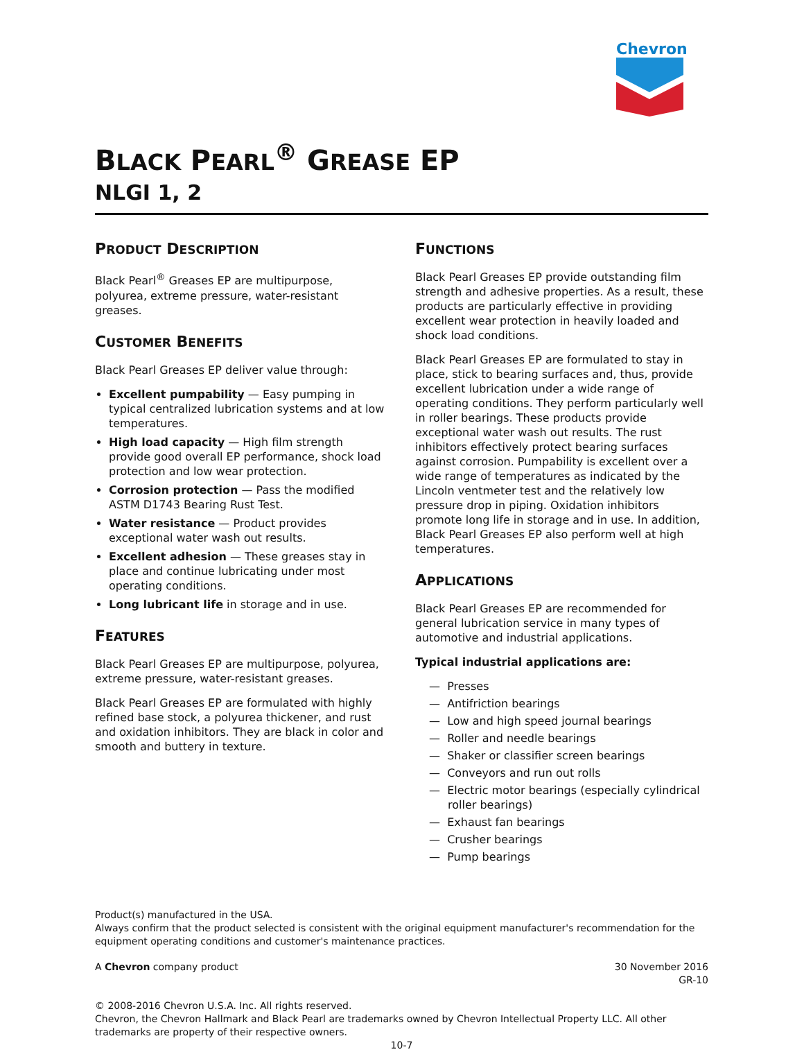Chevron
BLACK PEARL<sup>®</sup> GREASE EP
NLGI 1, 2
PRODUCT DESCRIPTION
Black Pearl<sup>®</sup> Greases EP are multipurpose, polyurea, extreme pressure, water-resistant greases.
CUSTOMER BENEFITS
Black Pearl Greases EP deliver value through:
Excellent pumpability — Easy pumping in typical centralized lubrication systems and at low temperatures.
High load capacity — High film strength provide good overall EP performance, shock load protection and low wear protection.
Corrosion protection — Pass the modified ASTM D1743 Bearing Rust Test.
Water resistance — Product provides exceptional water wash out results.
Excellent adhesion — These greases stay in place and continue lubricating under most operating conditions.
Long lubricant life in storage and in use.
FEATURES
Black Pearl Greases EP are multipurpose, polyurea, extreme pressure, water-resistant greases.
Black Pearl Greases EP are formulated with highly refined base stock, a polyurea thickener, and rust and oxidation inhibitors. They are black in color and smooth and buttery in texture.
FUNCTIONS
Black Pearl Greases EP provide outstanding film strength and adhesive properties. As a result, these products are particularly effective in providing excellent wear protection in heavily loaded and shock load conditions.
Black Pearl Greases EP are formulated to stay in place, stick to bearing surfaces and, thus, provide excellent lubrication under a wide range of operating conditions. They perform particularly well in roller bearings. These products provide exceptional water wash out results. The rust inhibitors effectively protect bearing surfaces against corrosion. Pumpability is excellent over a wide range of temperatures as indicated by the Lincoln ventmeter test and the relatively low pressure drop in piping. Oxidation inhibitors promote long life in storage and in use. In addition, Black Pearl Greases EP also perform well at high temperatures.
APPLICATIONS
Black Pearl Greases EP are recommended for general lubrication service in many types of automotive and industrial applications.
Typical industrial applications are:
— Presses
— Antifriction bearings
— Low and high speed journal bearings
— Roller and needle bearings
— Shaker or classifier screen bearings
— Conveyors and run out rolls
— Electric motor bearings (especially cylindrical roller bearings)
— Exhaust fan bearings
— Crusher bearings
— Pump bearings
Product(s) manufactured in the USA.
Always confirm that the product selected is consistent with the original equipment manufacturer's recommendation for the equipment operating conditions and customer's maintenance practices.
A Chevron company product 30 November 2016
GR-10
© 2008-2016 Chevron U.S.A. Inc. All rights reserved.
Chevron, the Chevron Hallmark and Black Pearl are trademarks owned by Chevron Intellectual Property LLC. All other trademarks are property of their respective owners.
10-7